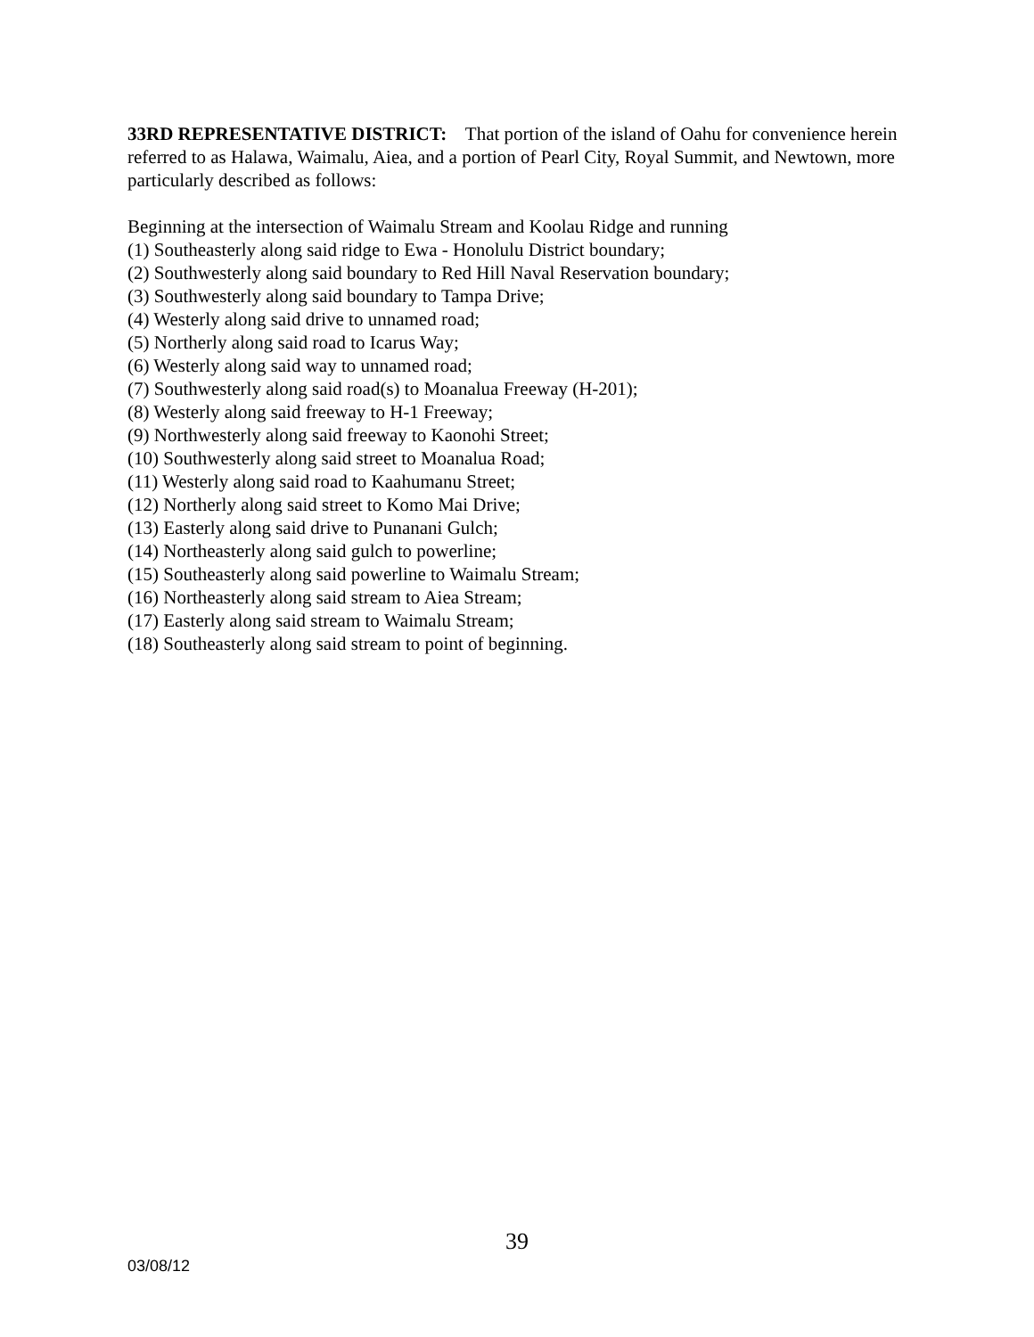33RD REPRESENTATIVE DISTRICT: That portion of the island of Oahu for convenience herein referred to as Halawa, Waimalu, Aiea, and a portion of Pearl City, Royal Summit, and Newtown, more particularly described as follows:
Beginning at the intersection of Waimalu Stream and Koolau Ridge and running
(1) Southeasterly along said ridge to Ewa - Honolulu District boundary;
(2) Southwesterly along said boundary to Red Hill Naval Reservation boundary;
(3) Southwesterly along said boundary to Tampa Drive;
(4) Westerly along said drive to unnamed road;
(5) Northerly along said road to Icarus Way;
(6) Westerly along said way to unnamed road;
(7) Southwesterly along said road(s) to Moanalua Freeway (H-201);
(8) Westerly along said freeway to H-1 Freeway;
(9) Northwesterly along said freeway to Kaonohi Street;
(10) Southwesterly along said street to Moanalua Road;
(11) Westerly along said road to Kaahumanu Street;
(12) Northerly along said street to Komo Mai Drive;
(13) Easterly along said drive to Punanani Gulch;
(14) Northeasterly along said gulch to powerline;
(15) Southeasterly along said powerline to Waimalu Stream;
(16) Northeasterly along said stream to Aiea Stream;
(17) Easterly along said stream to Waimalu Stream;
(18) Southeasterly along said stream to point of beginning.
39
03/08/12